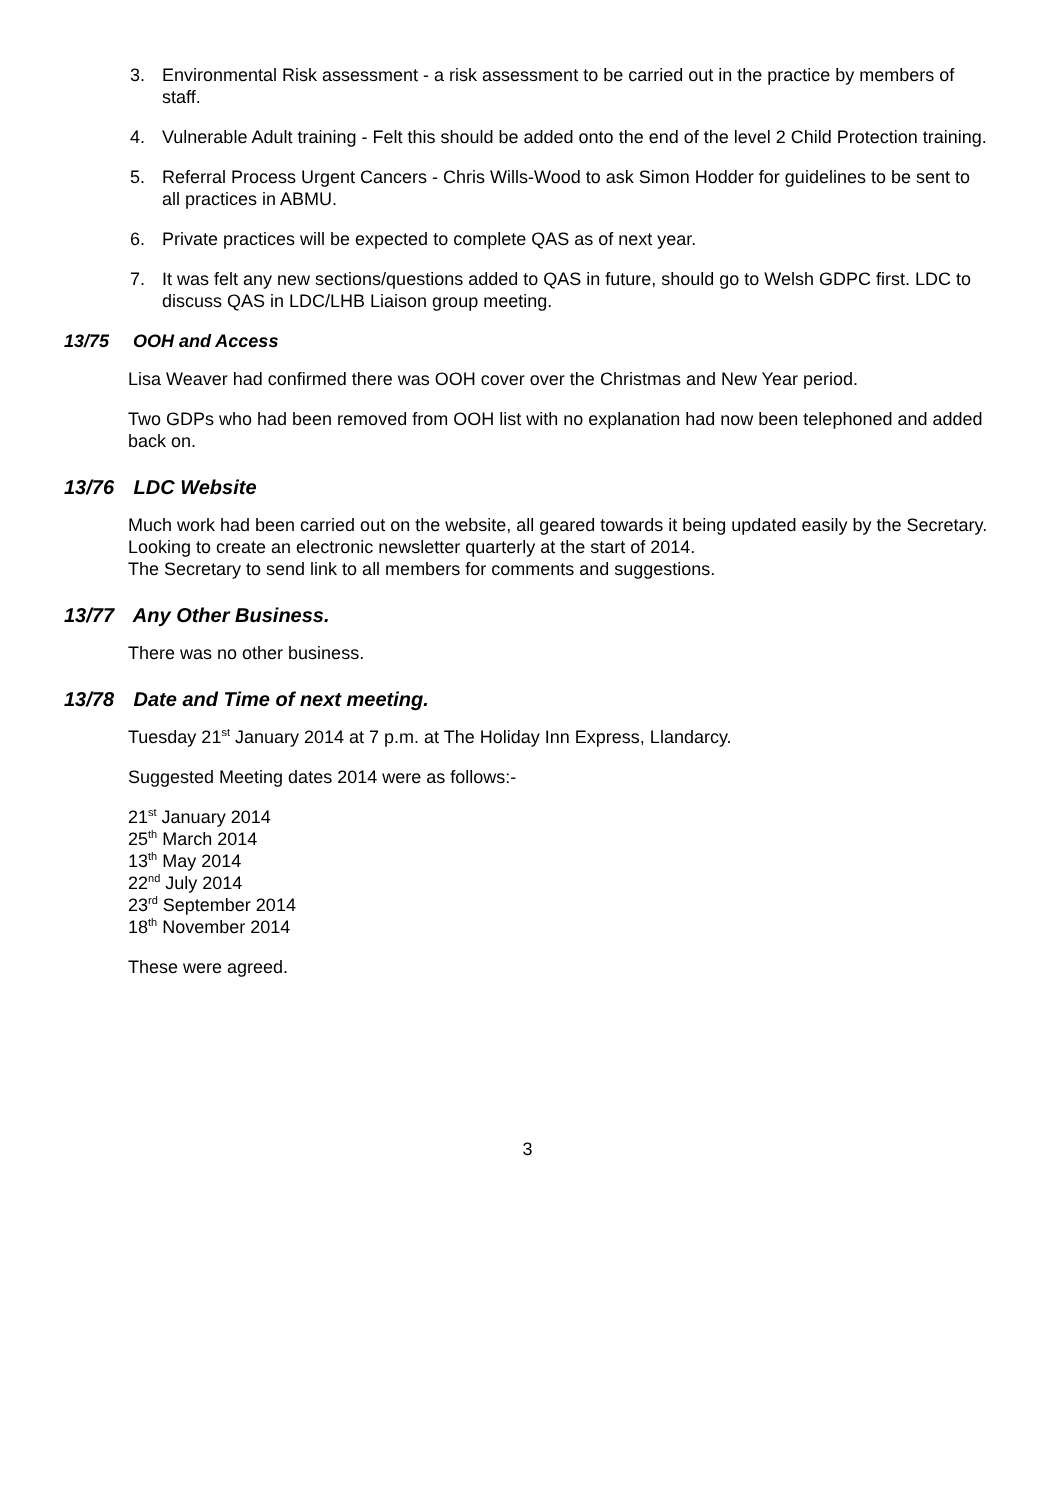3. Environmental Risk assessment - a risk assessment to be carried out in the practice by members of staff.
4. Vulnerable Adult training - Felt this should be added onto the end of the level 2 Child Protection training.
5. Referral Process Urgent Cancers - Chris Wills-Wood to ask Simon Hodder for guidelines to be sent to all practices in ABMU.
6. Private practices will be expected to complete QAS as of next year.
7. It was felt any new sections/questions added to QAS in future, should go to Welsh GDPC first. LDC to discuss QAS in LDC/LHB Liaison group meeting.
13/75 OOH and Access
Lisa Weaver had confirmed there was OOH cover over the Christmas and New Year period.
Two GDPs who had been removed from OOH list with no explanation had now been telephoned and added back on.
13/76 LDC Website
Much work had been carried out on the website, all geared towards it being updated easily by the Secretary. Looking to create an electronic newsletter quarterly at the start of 2014.
The Secretary to send link to all members for comments and suggestions.
13/77 Any Other Business.
There was no other business.
13/78 Date and Time of next meeting.
Tuesday 21<sup>st</sup> January 2014 at 7 p.m. at The Holiday Inn Express, Llandarcy.
Suggested Meeting dates 2014 were as follows:-
21<sup>st</sup> January 2014
25<sup>th</sup> March 2014
13<sup>th</sup> May 2014
22<sup>nd</sup> July 2014
23<sup>rd</sup> September 2014
18<sup>th</sup> November 2014
These were agreed.
3